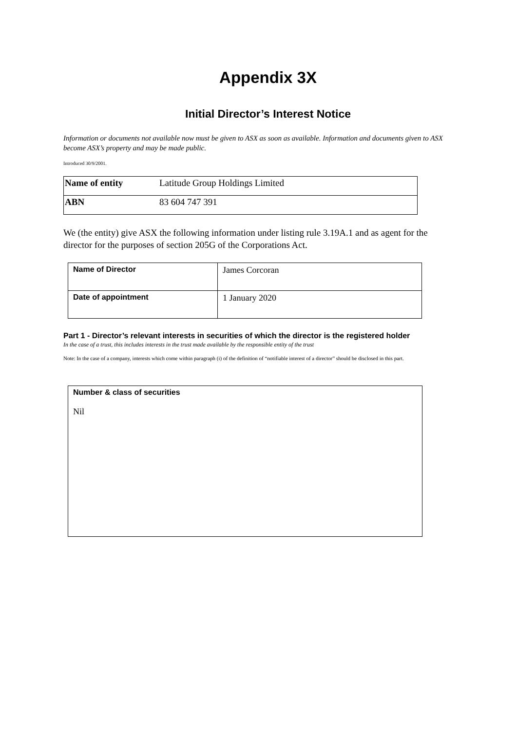Appendix 3X
Initial Director’s Interest Notice
Information or documents not available now must be given to ASX as soon as available. Information and documents given to ASX become ASX’s property and may be made public.
Introduced 30/9/2001.
| Name of entity | Latitude Group Holdings Limited |
| ABN | 83 604 747 391 |
We (the entity) give ASX the following information under listing rule 3.19A.1 and as agent for the director for the purposes of section 205G of the Corporations Act.
| Name of Director | James Corcoran |
| Date of appointment | 1 January 2020 |
Part 1 - Director’s relevant interests in securities of which the director is the registered holder
In the case of a trust, this includes interests in the trust made available by the responsible entity of the trust
Note: In the case of a company, interests which come within paragraph (i) of the definition of “notifiable interest of a director” should be disclosed in this part.
Number & class of securities
Nil